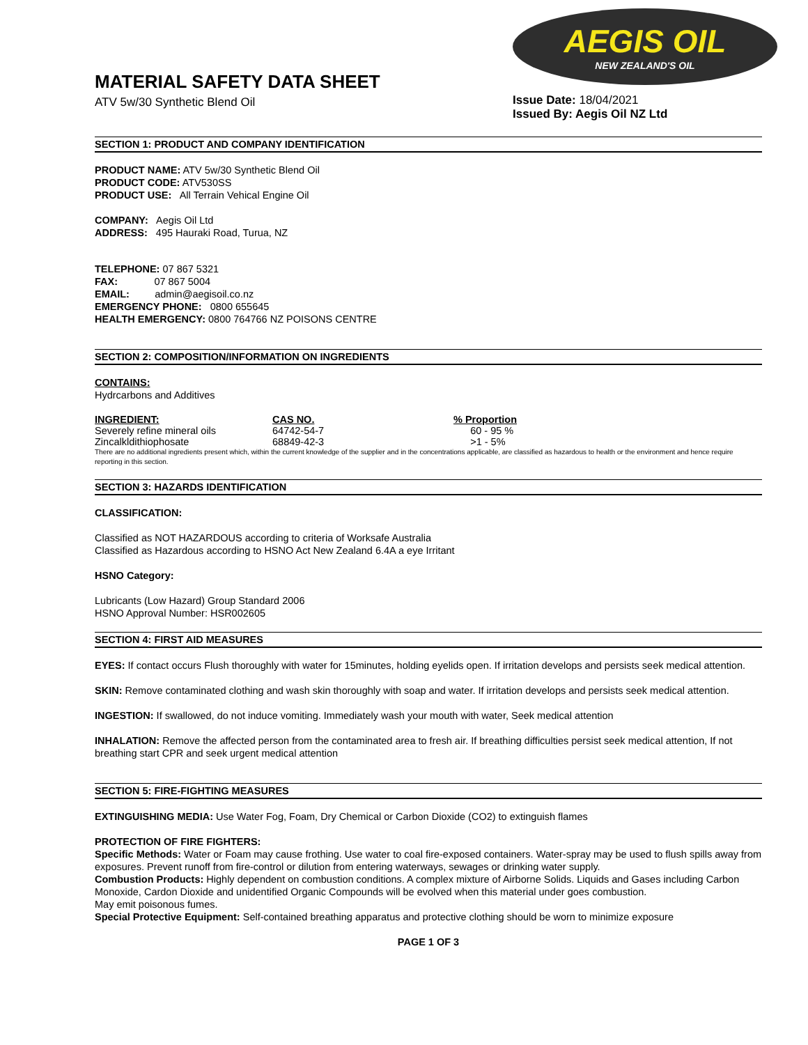MATERIAL SAFETY DATA SHEET
ATV 5w/30 Synthetic Blend Oil
AEGIS OIL
NEW ZEALAND'S OIL
Issue Date: 18/04/2021
Issued By: Aegis Oil NZ Ltd
SECTION 1: PRODUCT AND COMPANY IDENTIFICATION
PRODUCT NAME: ATV 5w/30 Synthetic Blend Oil
PRODUCT CODE: ATV530SS
PRODUCT USE: All Terrain Vehical Engine Oil
COMPANY: Aegis Oil Ltd
ADDRESS: 495 Hauraki Road, Turua, NZ
TELEPHONE: 07 867 5321
FAX: 07 867 5004
EMAIL: admin@aegisoil.co.nz
EMERGENCY PHONE: 0800 655645
HEALTH EMERGENCY: 0800 764766 NZ POISONS CENTRE
SECTION 2: COMPOSITION/INFORMATION ON INGREDIENTS
CONTAINS:
Hydrcarbons and Additives
| INGREDIENT: | CAS NO. | % Proportion |
| --- | --- | --- |
| Severely refine mineral oils | 64742-54-7 | 60 - 95 % |
| Zincalkldithiophosate | 68849-42-3 | >1 - 5% |
There are no additional ingredients present which, within the current knowledge of the supplier and in the concentrations applicable, are classified as hazardous to health or the environment and hence require reporting in this section.
SECTION 3: HAZARDS IDENTIFICATION
CLASSIFICATION:
Classified as NOT HAZARDOUS according to criteria of Worksafe Australia
Classified as Hazardous according to HSNO Act New Zealand 6.4A a eye Irritant
HSNO Category:
Lubricants (Low Hazard) Group Standard 2006
HSNO Approval Number: HSR002605
SECTION 4: FIRST AID MEASURES
EYES: If contact occurs Flush thoroughly with water for 15minutes, holding eyelids open. If irritation develops and persists seek medical attention.
SKIN: Remove contaminated clothing and wash skin thoroughly with soap and water. If irritation develops and persists seek medical attention.
INGESTION: If swallowed, do not induce vomiting. Immediately wash your mouth with water, Seek medical attention
INHALATION: Remove the affected person from the contaminated area to fresh air. If breathing difficulties persist seek medical attention, If not breathing start CPR and seek urgent medical attention
SECTION 5: FIRE-FIGHTING MEASURES
EXTINGUISHING MEDIA: Use Water Fog, Foam, Dry Chemical or Carbon Dioxide (CO2) to extinguish flames
PROTECTION OF FIRE FIGHTERS:
Specific Methods: Water or Foam may cause frothing. Use water to coal fire-exposed containers. Water-spray may be used to flush spills away from exposures. Prevent runoff from fire-control or dilution from entering waterways, sewages or drinking water supply.
Combustion Products: Highly dependent on combustion conditions. A complex mixture of Airborne Solids. Liquids and Gases including Carbon Monoxide, Cardon Dioxide and unidentified Organic Compounds will be evolved when this material under goes combustion.
May emit poisonous fumes.
Special Protective Equipment: Self-contained breathing apparatus and protective clothing should be worn to minimize exposure
PAGE 1 OF 3